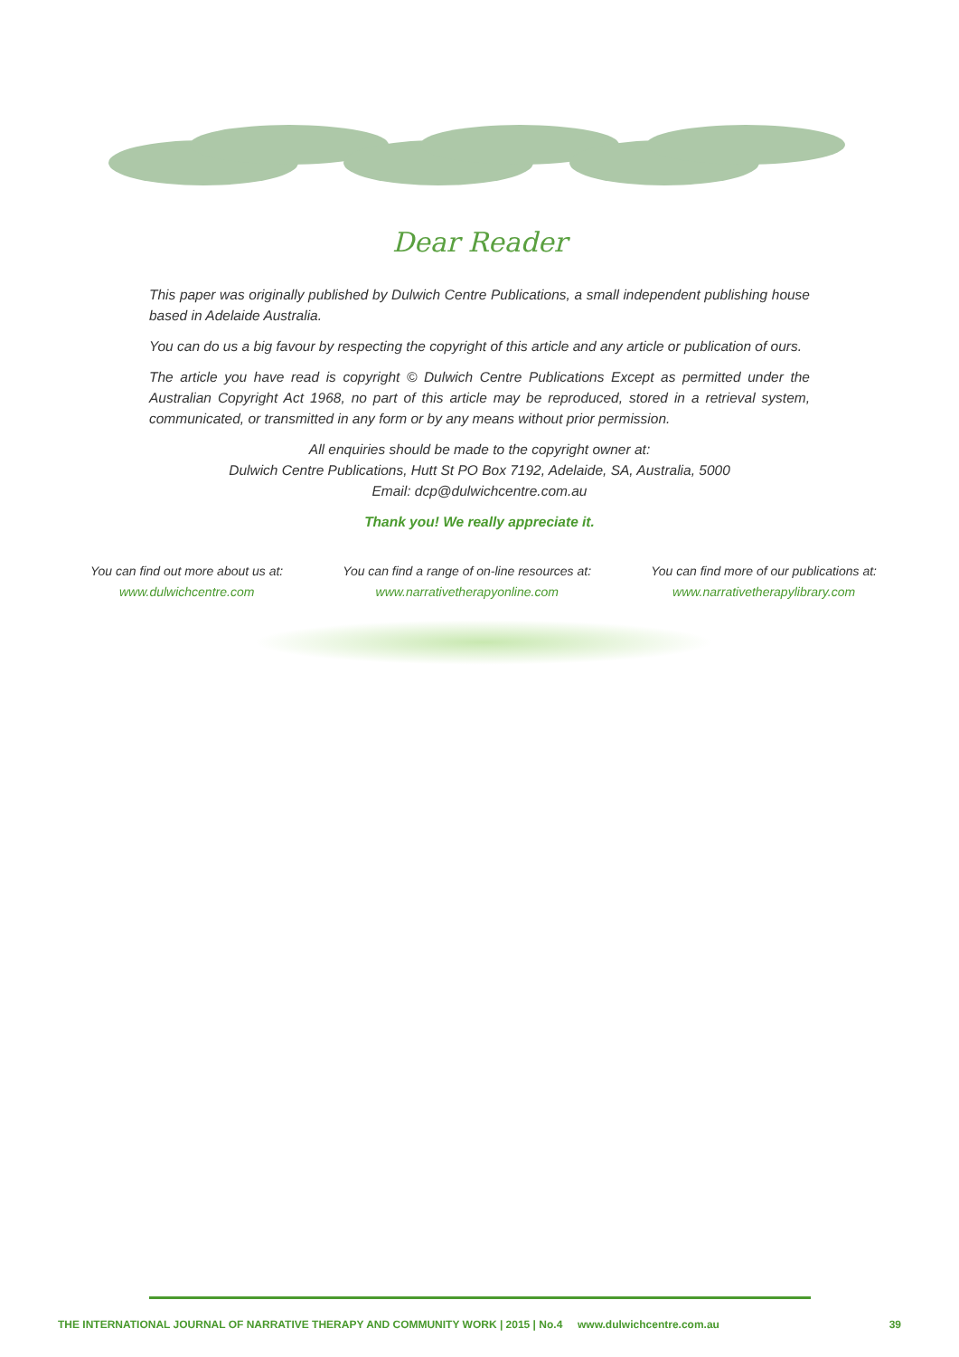Dear Reader
This paper was originally published by Dulwich Centre Publications, a small independent publishing house based in Adelaide Australia.
You can do us a big favour by respecting the copyright of this article and any article or publication of ours.
The article you have read is copyright © Dulwich Centre Publications Except as permitted under the Australian Copyright Act 1968, no part of this article may be reproduced, stored in a retrieval system, communicated, or transmitted in any form or by any means without prior permission.
All enquiries should be made to the copyright owner at:
Dulwich Centre Publications, Hutt St PO Box 7192, Adelaide, SA, Australia, 5000
Email: dcp@dulwichcentre.com.au
Thank you! We really appreciate it.
You can find out more about us at:
www.dulwichcentre.com
You can find a range of on-line resources at:
www.narrativetherapyonline.com
You can find more of our publications at:
www.narrativetherapylibrary.com
THE INTERNATIONAL JOURNAL OF NARRATIVE THERAPY AND COMMUNITY WORK | 2015 | No.4 www.dulwichcentre.com.au 39